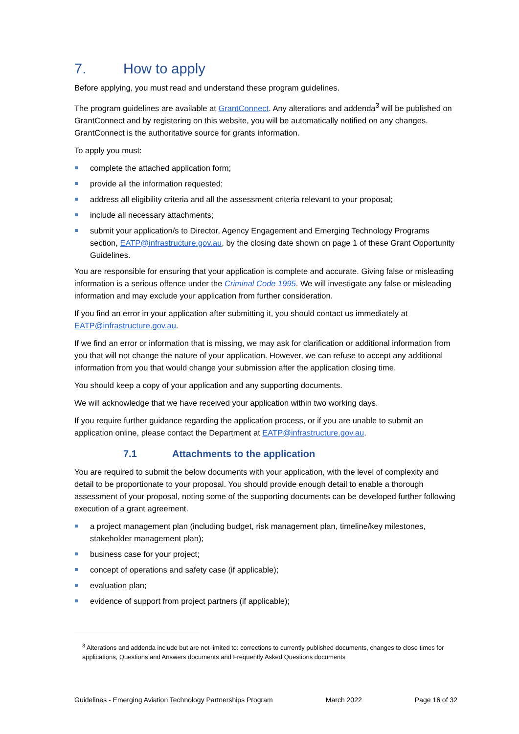7. How to apply
Before applying, you must read and understand these program guidelines.
The program guidelines are available at GrantConnect. Any alterations and addenda<sup>3</sup> will be published on GrantConnect and by registering on this website, you will be automatically notified on any changes. GrantConnect is the authoritative source for grants information.
To apply you must:
complete the attached application form;
provide all the information requested;
address all eligibility criteria and all the assessment criteria relevant to your proposal;
include all necessary attachments;
submit your application/s to Director, Agency Engagement and Emerging Technology Programs section, EATP@infrastructure.gov.au, by the closing date shown on page 1 of these Grant Opportunity Guidelines.
You are responsible for ensuring that your application is complete and accurate. Giving false or misleading information is a serious offence under the Criminal Code 1995. We will investigate any false or misleading information and may exclude your application from further consideration.
If you find an error in your application after submitting it, you should contact us immediately at EATP@infrastructure.gov.au.
If we find an error or information that is missing, we may ask for clarification or additional information from you that will not change the nature of your application. However, we can refuse to accept any additional information from you that would change your submission after the application closing time.
You should keep a copy of your application and any supporting documents.
We will acknowledge that we have received your application within two working days.
If you require further guidance regarding the application process, or if you are unable to submit an application online, please contact the Department at EATP@infrastructure.gov.au.
7.1 Attachments to the application
You are required to submit the below documents with your application, with the level of complexity and detail to be proportionate to your proposal. You should provide enough detail to enable a thorough assessment of your proposal, noting some of the supporting documents can be developed further following execution of a grant agreement.
a project management plan (including budget, risk management plan, timeline/key milestones, stakeholder management plan);
business case for your project;
concept of operations and safety case (if applicable);
evaluation plan;
evidence of support from project partners (if applicable);
<sup>3</sup> Alterations and addenda include but are not limited to: corrections to currently published documents, changes to close times for applications, Questions and Answers documents and Frequently Asked Questions documents
Guidelines - Emerging Aviation Technology Partnerships Program March 2022 Page 16 of 32